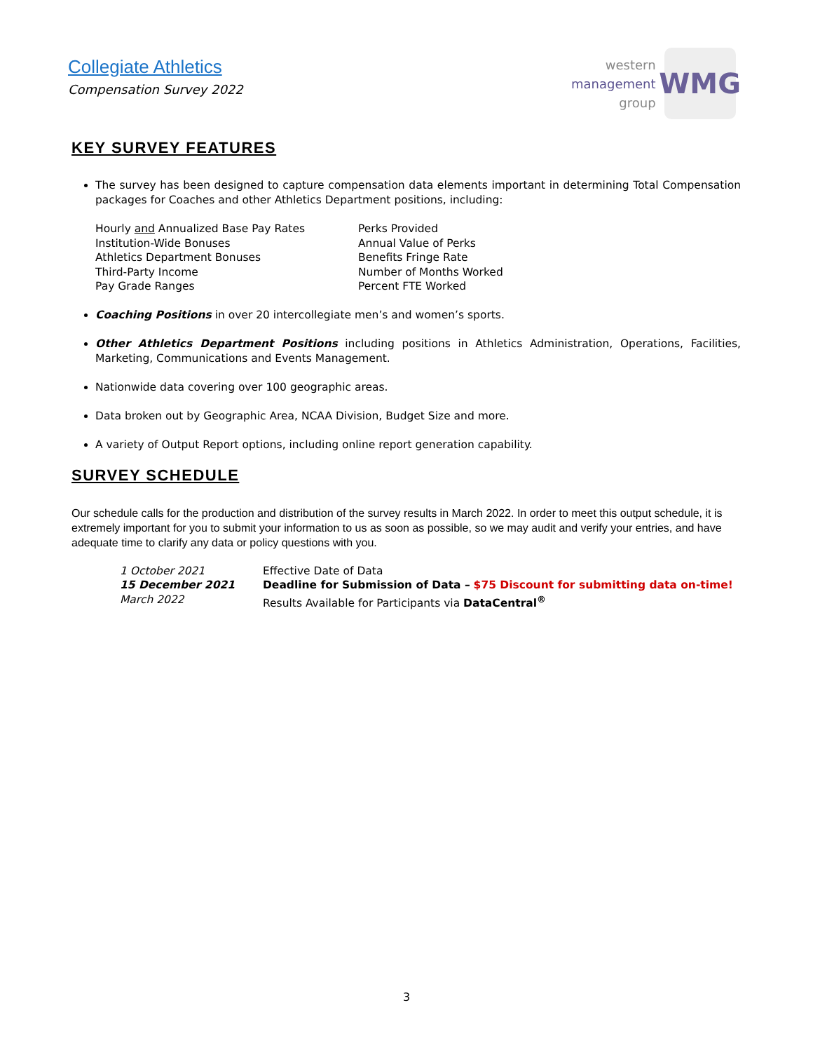Collegiate Athletics
Compensation Survey 2022
western
management
group
WMG
KEY SURVEY FEATURES
The survey has been designed to capture compensation data elements important in determining Total Compensation packages for Coaches and other Athletics Department positions, including:
Hourly and Annualized Base Pay Rates
Institution-Wide Bonuses
Athletics Department Bonuses
Third-Party Income
Pay Grade Ranges
Perks Provided
Annual Value of Perks
Benefits Fringe Rate
Number of Months Worked
Percent FTE Worked
Coaching Positions in over 20 intercollegiate men’s and women’s sports.
Other Athletics Department Positions including positions in Athletics Administration, Operations, Facilities, Marketing, Communications and Events Management.
Nationwide data covering over 100 geographic areas.
Data broken out by Geographic Area, NCAA Division, Budget Size and more.
A variety of Output Report options, including online report generation capability.
SURVEY SCHEDULE
Our schedule calls for the production and distribution of the survey results in March 2022. In order to meet this output schedule, it is extremely important for you to submit your information to us as soon as possible, so we may audit and verify your entries, and have adequate time to clarify any data or policy questions with you.
1 October 2021 Effective Date of Data
15 December 2021 Deadline for Submission of Data – $75 Discount for submitting data on-time!
March 2022 Results Available for Participants via DataCentral<sup>®</sup>
3